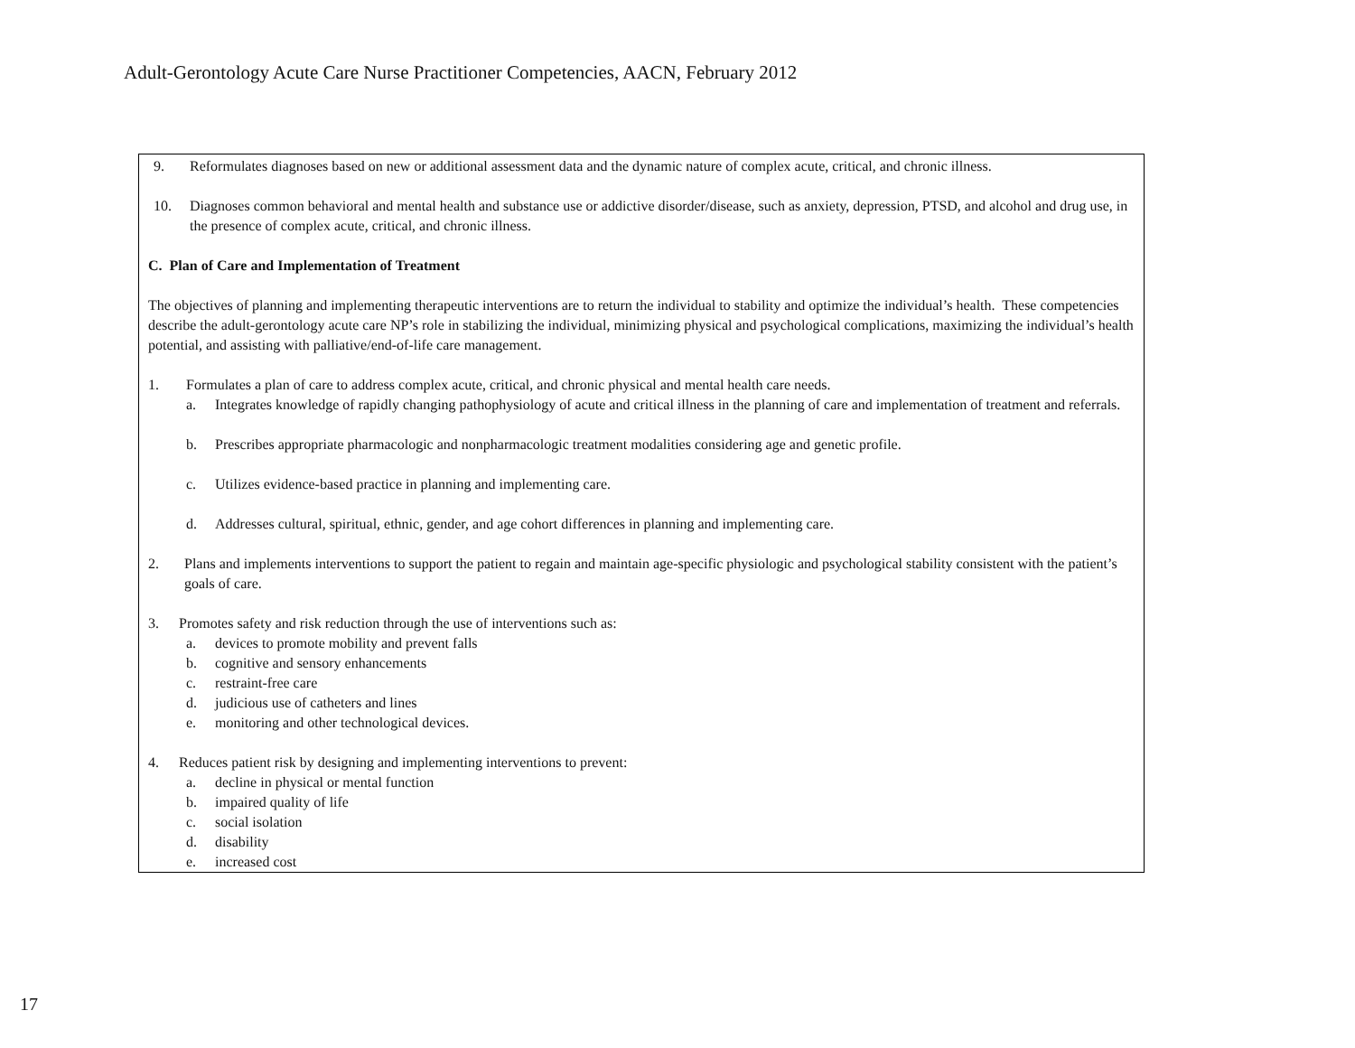Adult-Gerontology Acute Care Nurse Practitioner Competencies, AACN, February 2012
| 9. Reformulates diagnoses based on new or additional assessment data and the dynamic nature of complex acute, critical, and chronic illness. 10. Diagnoses common behavioral and mental health and substance use or addictive disorder/disease, such as anxiety, depression, PTSD, and alcohol and drug use, in the presence of complex acute, critical, and chronic illness. C. Plan of Care and Implementation of Treatment The objectives of planning and implementing therapeutic interventions are to return the individual to stability and optimize the individual’s health. These competencies describe the adult-gerontology acute care NP’s role in stabilizing the individual, minimizing physical and psychological complications, maximizing the individual’s health potential, and assisting with palliative/end-of-life care management. 1. Formulates a plan of care to address complex acute, critical, and chronic physical and mental health care needs. a. Integrates knowledge of rapidly changing pathophysiology of acute and critical illness in the planning of care and implementation of treatment and referrals. b. Prescribes appropriate pharmacologic and nonpharmacologic treatment modalities considering age and genetic profile. c. Utilizes evidence-based practice in planning and implementing care. d. Addresses cultural, spiritual, ethnic, gender, and age cohort differences in planning and implementing care. 2. Plans and implements interventions to support the patient to regain and maintain age-specific physiologic and psychological stability consistent with the patient’s goals of care. 3. Promotes safety and risk reduction through the use of interventions such as: a. devices to promote mobility and prevent falls b. cognitive and sensory enhancements c. restraint-free care d. judicious use of catheters and lines e. monitoring and other technological devices. 4. Reduces patient risk by designing and implementing interventions to prevent: a. decline in physical or mental function b. impaired quality of life c. social isolation d. disability e. increased cost |
17